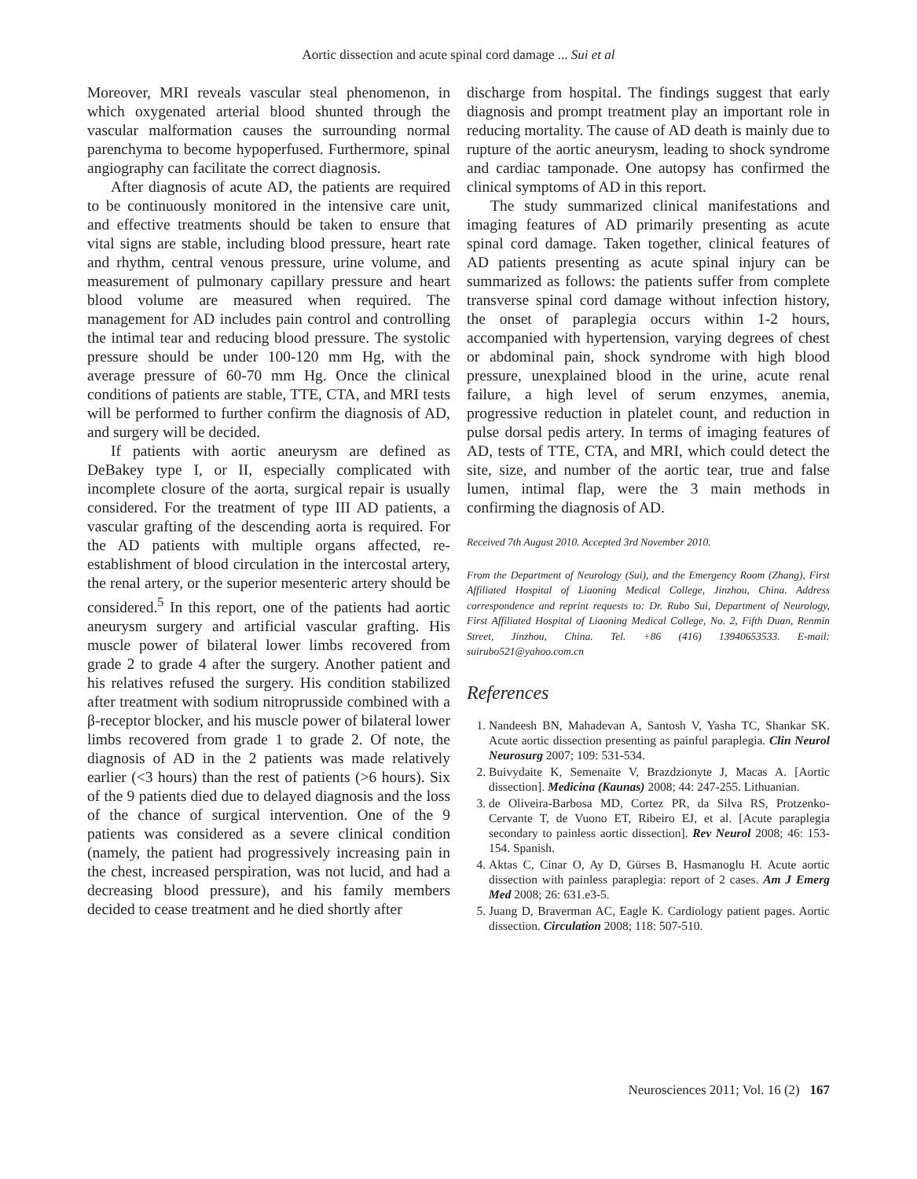Aortic dissection and acute spinal cord damage ... Sui et al
Moreover, MRI reveals vascular steal phenomenon, in which oxygenated arterial blood shunted through the vascular malformation causes the surrounding normal parenchyma to become hypoperfused. Furthermore, spinal angiography can facilitate the correct diagnosis.
After diagnosis of acute AD, the patients are required to be continuously monitored in the intensive care unit, and effective treatments should be taken to ensure that vital signs are stable, including blood pressure, heart rate and rhythm, central venous pressure, urine volume, and measurement of pulmonary capillary pressure and heart blood volume are measured when required. The management for AD includes pain control and controlling the intimal tear and reducing blood pressure. The systolic pressure should be under 100-120 mm Hg, with the average pressure of 60-70 mm Hg. Once the clinical conditions of patients are stable, TTE, CTA, and MRI tests will be performed to further confirm the diagnosis of AD, and surgery will be decided.
If patients with aortic aneurysm are defined as DeBakey type I, or II, especially complicated with incomplete closure of the aorta, surgical repair is usually considered. For the treatment of type III AD patients, a vascular grafting of the descending aorta is required. For the AD patients with multiple organs affected, re-establishment of blood circulation in the intercostal artery, the renal artery, or the superior mesenteric artery should be considered.<sup>5</sup> In this report, one of the patients had aortic aneurysm surgery and artificial vascular grafting. His muscle power of bilateral lower limbs recovered from grade 2 to grade 4 after the surgery. Another patient and his relatives refused the surgery. His condition stabilized after treatment with sodium nitroprusside combined with a β-receptor blocker, and his muscle power of bilateral lower limbs recovered from grade 1 to grade 2. Of note, the diagnosis of AD in the 2 patients was made relatively earlier (<3 hours) than the rest of patients (>6 hours). Six of the 9 patients died due to delayed diagnosis and the loss of the chance of surgical intervention. One of the 9 patients was considered as a severe clinical condition (namely, the patient had progressively increasing pain in the chest, increased perspiration, was not lucid, and had a decreasing blood pressure), and his family members decided to cease treatment and he died shortly after
discharge from hospital. The findings suggest that early diagnosis and prompt treatment play an important role in reducing mortality. The cause of AD death is mainly due to rupture of the aortic aneurysm, leading to shock syndrome and cardiac tamponade. One autopsy has confirmed the clinical symptoms of AD in this report.
The study summarized clinical manifestations and imaging features of AD primarily presenting as acute spinal cord damage. Taken together, clinical features of AD patients presenting as acute spinal injury can be summarized as follows: the patients suffer from complete transverse spinal cord damage without infection history, the onset of paraplegia occurs within 1-2 hours, accompanied with hypertension, varying degrees of chest or abdominal pain, shock syndrome with high blood pressure, unexplained blood in the urine, acute renal failure, a high level of serum enzymes, anemia, progressive reduction in platelet count, and reduction in pulse dorsal pedis artery. In terms of imaging features of AD, tests of TTE, CTA, and MRI, which could detect the site, size, and number of the aortic tear, true and false lumen, intimal flap, were the 3 main methods in confirming the diagnosis of AD.
Received 7th August 2010. Accepted 3rd November 2010.
From the Department of Neurology (Sui), and the Emergency Room (Zhang), First Affiliated Hospital of Liaoning Medical College, Jinzhou, China. Address correspondence and reprint requests to: Dr. Rubo Sui, Department of Neurology, First Affiliated Hospital of Liaoning Medical College, No. 2, Fifth Duan, Renmin Street, Jinzhou, China. Tel. +86 (416) 13940653533. E-mail: suirubo521@yahoo.com.cn
References
1. Nandeesh BN, Mahadevan A, Santosh V, Yasha TC, Shankar SK. Acute aortic dissection presenting as painful paraplegia. Clin Neurol Neurosurg 2007; 109: 531-534.
2. Buivydaite K, Semenaite V, Brazdzionyte J, Macas A. [Aortic dissection]. Medicina (Kaunas) 2008; 44: 247-255. Lithuanian.
3. de Oliveira-Barbosa MD, Cortez PR, da Silva RS, Protzenko-Cervante T, de Vuono ET, Ribeiro EJ, et al. [Acute paraplegia secondary to painless aortic dissection]. Rev Neurol 2008; 46: 153-154. Spanish.
4. Aktas C, Cinar O, Ay D, Gürses B, Hasmanoglu H. Acute aortic dissection with painless paraplegia: report of 2 cases. Am J Emerg Med 2008; 26: 631.e3-5.
5. Juang D, Braverman AC, Eagle K. Cardiology patient pages. Aortic dissection. Circulation 2008; 118: 507-510.
Neurosciences 2011; Vol. 16 (2) 167